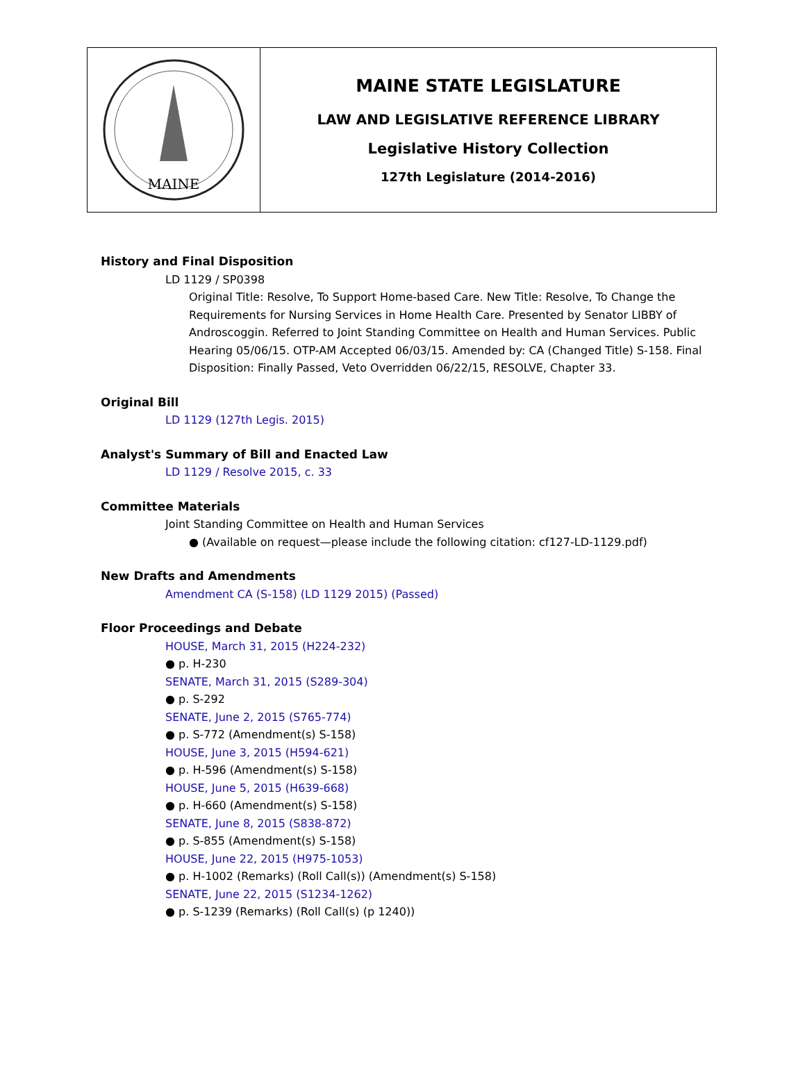MAINE
MAINE STATE LEGISLATURE
LAW AND LEGISLATIVE REFERENCE LIBRARY
Legislative History Collection
127th Legislature (2014-2016)
History and Final Disposition
LD 1129 / SP0398
Original Title: Resolve, To Support Home-based Care. New Title: Resolve, To Change the Requirements for Nursing Services in Home Health Care. Presented by Senator LIBBY of Androscoggin. Referred to Joint Standing Committee on Health and Human Services. Public Hearing 05/06/15. OTP-AM Accepted 06/03/15. Amended by: CA (Changed Title) S-158. Final Disposition: Finally Passed, Veto Overridden 06/22/15, RESOLVE, Chapter 33.
Original Bill
LD 1129 (127th Legis. 2015)
Analyst's Summary of Bill and Enacted Law
LD 1129 / Resolve 2015, c. 33
Committee Materials
Joint Standing Committee on Health and Human Services
● (Available on request—please include the following citation: cf127-LD-1129.pdf)
New Drafts and Amendments
Amendment CA (S-158) (LD 1129 2015) (Passed)
Floor Proceedings and Debate
HOUSE, March 31, 2015 (H224-232)
● p. H-230
SENATE, March 31, 2015 (S289-304)
● p. S-292
SENATE, June 2, 2015 (S765-774)
● p. S-772 (Amendment(s) S-158)
HOUSE, June 3, 2015 (H594-621)
● p. H-596 (Amendment(s) S-158)
HOUSE, June 5, 2015 (H639-668)
● p. H-660 (Amendment(s) S-158)
SENATE, June 8, 2015 (S838-872)
● p. S-855 (Amendment(s) S-158)
HOUSE, June 22, 2015 (H975-1053)
● p. H-1002 (Remarks) (Roll Call(s)) (Amendment(s) S-158)
SENATE, June 22, 2015 (S1234-1262)
● p. S-1239 (Remarks) (Roll Call(s) (p 1240))